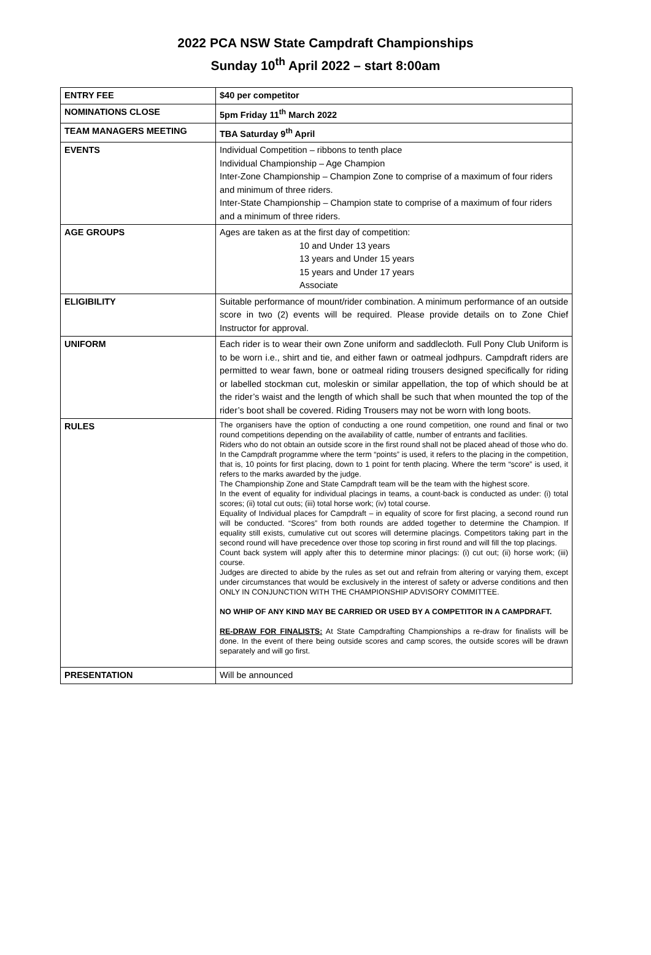2022 PCA NSW State Campdraft Championships
Sunday 10<sup>th</sup> April 2022 – start 8:00am
| ENTRY FEE | $40 per competitor |
| NOMINATIONS CLOSE | 5pm Friday 11<sup>th</sup> March 2022 |
| TEAM MANAGERS MEETING | TBA Saturday 9<sup>th</sup> April |
| EVENTS | Individual Competition – ribbons to tenth place Individual Championship – Age Champion Inter-Zone Championship – Champion Zone to comprise of a maximum of four riders and minimum of three riders. Inter-State Championship – Champion state to comprise of a maximum of four riders and a minimum of three riders. |
| AGE GROUPS | Ages are taken as at the first day of competition: 10 and Under 13 years 13 years and Under 15 years 15 years and Under 17 years Associate |
| ELIGIBILITY | Suitable performance of mount/rider combination. A minimum performance of an outside score in two (2) events will be required. Please provide details on to Zone Chief Instructor for approval. |
| UNIFORM | Each rider is to wear their own Zone uniform and saddlecloth. Full Pony Club Uniform is to be worn i.e., shirt and tie, and either fawn or oatmeal jodhpurs. Campdraft riders are permitted to wear fawn, bone or oatmeal riding trousers designed specifically for riding or labelled stockman cut, moleskin or similar appellation, the top of which should be at the rider’s waist and the length of which shall be such that when mounted the top of the rider’s boot shall be covered. Riding Trousers may not be worn with long boots. |
| RULES | The organisers have the option of conducting a one round competition, one round and final or two round competitions depending on the availability of cattle, number of entrants and facilities. Riders who do not obtain an outside score in the first round shall not be placed ahead of those who do. In the Campdraft programme where the term “points” is used, it refers to the placing in the competition, that is, 10 points for first placing, down to 1 point for tenth placing. Where the term “score” is used, it refers to the marks awarded by the judge. The Championship Zone and State Campdraft team will be the team with the highest score. In the event of equality for individual placings in teams, a count-back is conducted as under: (i) total scores; (ii) total cut outs; (iii) total horse work; (iv) total course. Equality of Individual places for Campdraft – in equality of score for first placing, a second round run will be conducted. “Scores” from both rounds are added together to determine the Champion. If equality still exists, cumulative cut out scores will determine placings. Competitors taking part in the second round will have precedence over those top scoring in first round and will fill the top placings. Count back system will apply after this to determine minor placings: (i) cut out; (ii) horse work; (iii) course. Judges are directed to abide by the rules as set out and refrain from altering or varying them, except under circumstances that would be exclusively in the interest of safety or adverse conditions and then ONLY IN CONJUNCTION WITH THE CHAMPIONSHIP ADVISORY COMMITTEE. NO WHIP OF ANY KIND MAY BE CARRIED OR USED BY A COMPETITOR IN A CAMPDRAFT. RE-DRAW FOR FINALISTS: At State Campdrafting Championships a re-draw for finalists will be done. In the event of there being outside scores and camp scores, the outside scores will be drawn separately and will go first. |
| PRESENTATION | Will be announced |